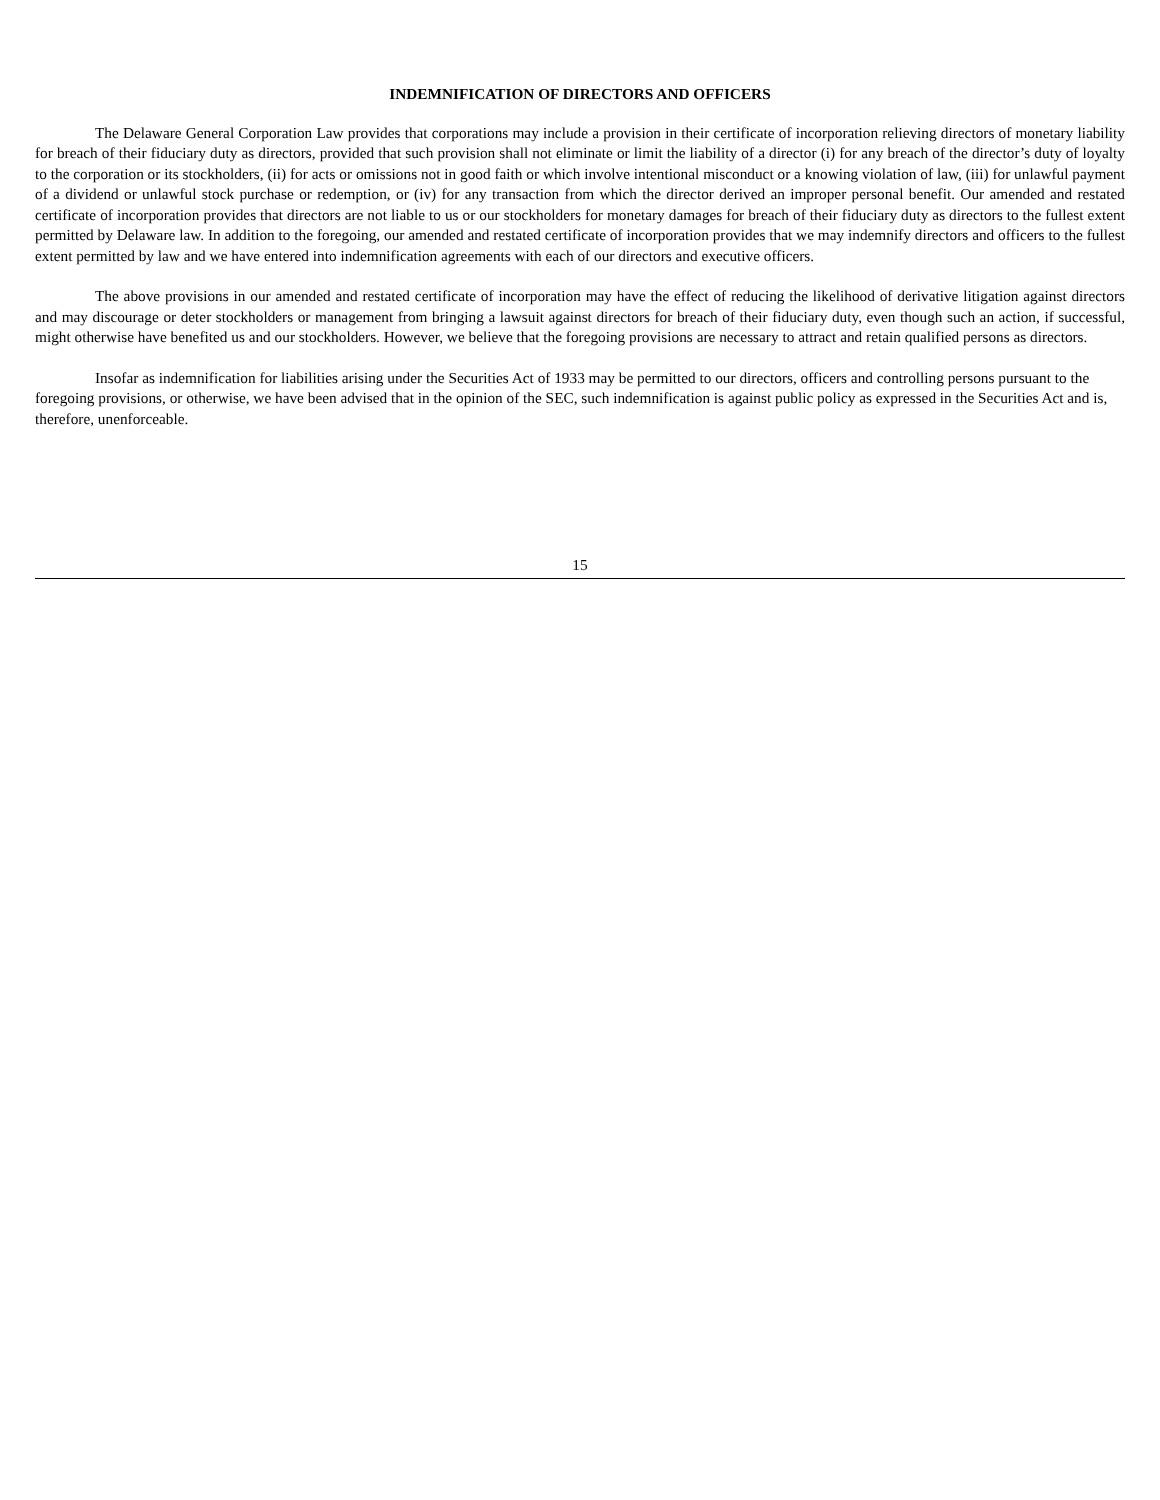INDEMNIFICATION OF DIRECTORS AND OFFICERS
The Delaware General Corporation Law provides that corporations may include a provision in their certificate of incorporation relieving directors of monetary liability for breach of their fiduciary duty as directors, provided that such provision shall not eliminate or limit the liability of a director (i) for any breach of the director’s duty of loyalty to the corporation or its stockholders, (ii) for acts or omissions not in good faith or which involve intentional misconduct or a knowing violation of law, (iii) for unlawful payment of a dividend or unlawful stock purchase or redemption, or (iv) for any transaction from which the director derived an improper personal benefit. Our amended and restated certificate of incorporation provides that directors are not liable to us or our stockholders for monetary damages for breach of their fiduciary duty as directors to the fullest extent permitted by Delaware law. In addition to the foregoing, our amended and restated certificate of incorporation provides that we may indemnify directors and officers to the fullest extent permitted by law and we have entered into indemnification agreements with each of our directors and executive officers.
The above provisions in our amended and restated certificate of incorporation may have the effect of reducing the likelihood of derivative litigation against directors and may discourage or deter stockholders or management from bringing a lawsuit against directors for breach of their fiduciary duty, even though such an action, if successful, might otherwise have benefited us and our stockholders. However, we believe that the foregoing provisions are necessary to attract and retain qualified persons as directors.
Insofar as indemnification for liabilities arising under the Securities Act of 1933 may be permitted to our directors, officers and controlling persons pursuant to the foregoing provisions, or otherwise, we have been advised that in the opinion of the SEC, such indemnification is against public policy as expressed in the Securities Act and is, therefore, unenforceable.
15